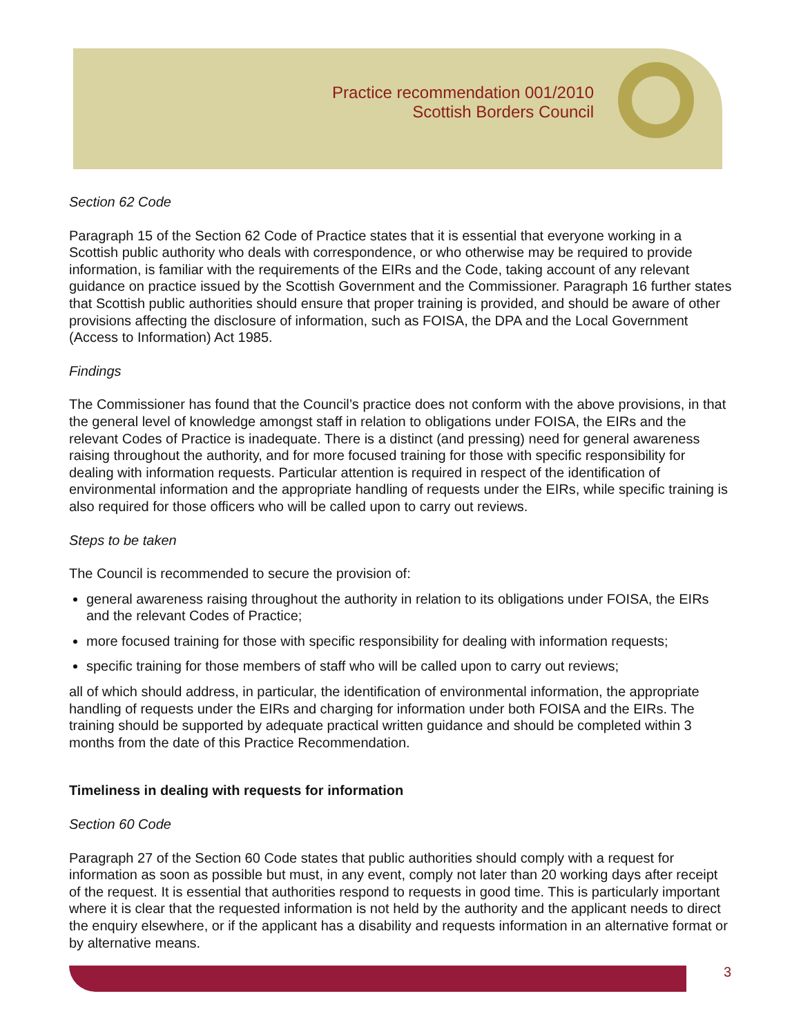Practice recommendation 001/2010
Scottish Borders Council
Section 62 Code
Paragraph 15 of the Section 62 Code of Practice states that it is essential that everyone working in a Scottish public authority who deals with correspondence, or who otherwise may be required to provide information, is familiar with the requirements of the EIRs and the Code, taking account of any relevant guidance on practice issued by the Scottish Government and the Commissioner. Paragraph 16 further states that Scottish public authorities should ensure that proper training is provided, and should be aware of other provisions affecting the disclosure of information, such as FOISA, the DPA and the Local Government (Access to Information) Act 1985.
Findings
The Commissioner has found that the Council’s practice does not conform with the above provisions, in that the general level of knowledge amongst staff in relation to obligations under FOISA, the EIRs and the relevant Codes of Practice is inadequate. There is a distinct (and pressing) need for general awareness raising throughout the authority, and for more focused training for those with specific responsibility for dealing with information requests. Particular attention is required in respect of the identification of environmental information and the appropriate handling of requests under the EIRs, while specific training is also required for those officers who will be called upon to carry out reviews.
Steps to be taken
The Council is recommended to secure the provision of:
general awareness raising throughout the authority in relation to its obligations under FOISA, the EIRs and the relevant Codes of Practice;
more focused training for those with specific responsibility for dealing with information requests;
specific training for those members of staff who will be called upon to carry out reviews;
all of which should address, in particular, the identification of environmental information, the appropriate handling of requests under the EIRs and charging for information under both FOISA and the EIRs. The training should be supported by adequate practical written guidance and should be completed within 3 months from the date of this Practice Recommendation.
Timeliness in dealing with requests for information
Section 60 Code
Paragraph 27 of the Section 60 Code states that public authorities should comply with a request for information as soon as possible but must, in any event, comply not later than 20 working days after receipt of the request. It is essential that authorities respond to requests in good time. This is particularly important where it is clear that the requested information is not held by the authority and the applicant needs to direct the enquiry elsewhere, or if the applicant has a disability and requests information in an alternative format or by alternative means.
3